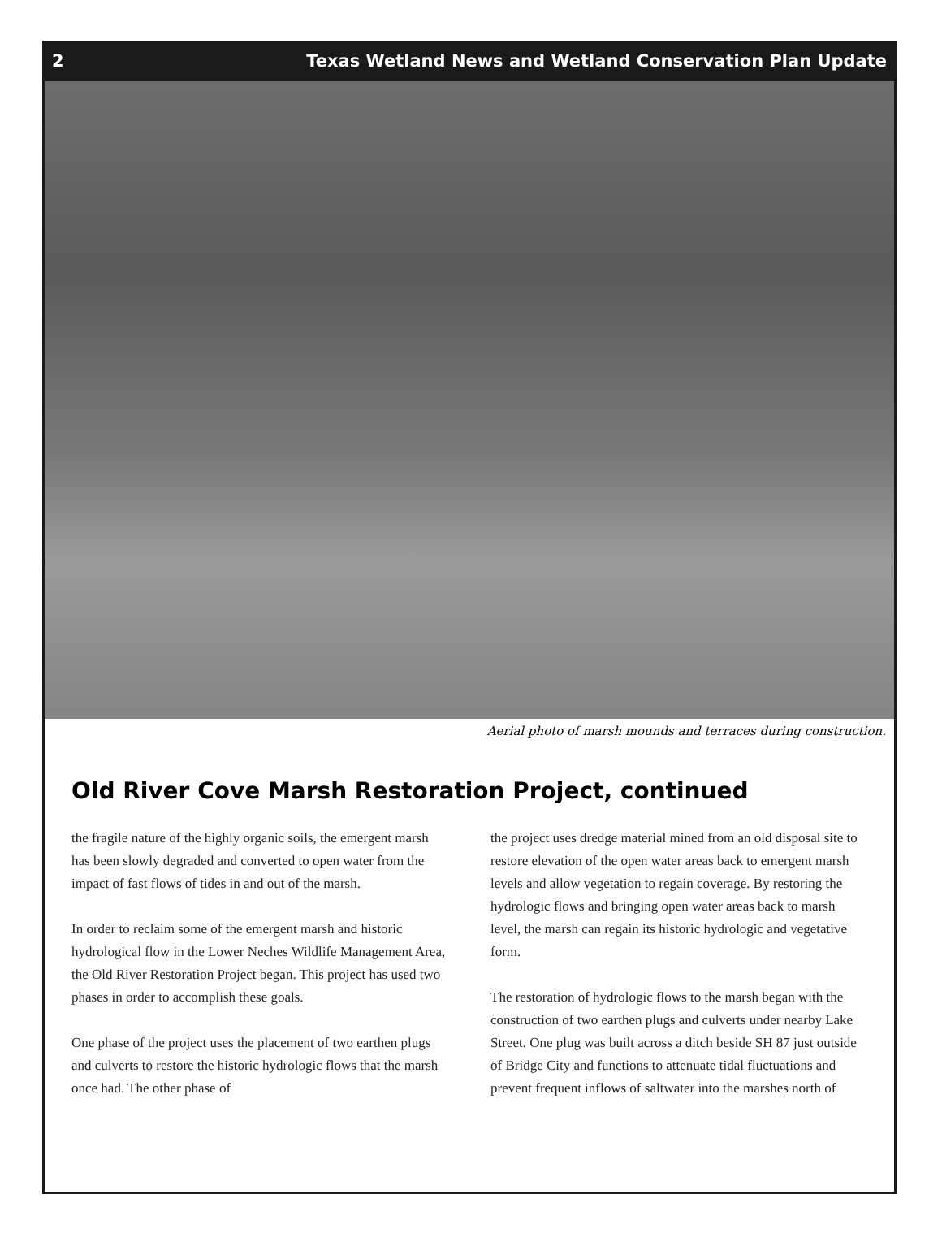2 Texas Wetland News and Wetland Conservation Plan Update
Aerial photo of marsh mounds and terraces during construction.
Old River Cove Marsh Restoration Project, continued
the fragile nature of the highly organic soils, the emergent marsh has been slowly degraded and converted to open water from the impact of fast flows of tides in and out of the marsh.
In order to reclaim some of the emergent marsh and historic hydrological flow in the Lower Neches Wildlife Management Area, the Old River Restoration Project began. This project has used two phases in order to accomplish these goals.
One phase of the project uses the placement of two earthen plugs and culverts to restore the historic hydrologic flows that the marsh once had. The other phase of
the project uses dredge material mined from an old disposal site to restore elevation of the open water areas back to emergent marsh levels and allow vegetation to regain coverage. By restoring the hydrologic flows and bringing open water areas back to marsh level, the marsh can regain its historic hydrologic and vegetative form.
The restoration of hydrologic flows to the marsh began with the construction of two earthen plugs and culverts under nearby Lake Street. One plug was built across a ditch beside SH 87 just outside of Bridge City and functions to attenuate tidal fluctuations and prevent frequent inflows of saltwater into the marshes north of